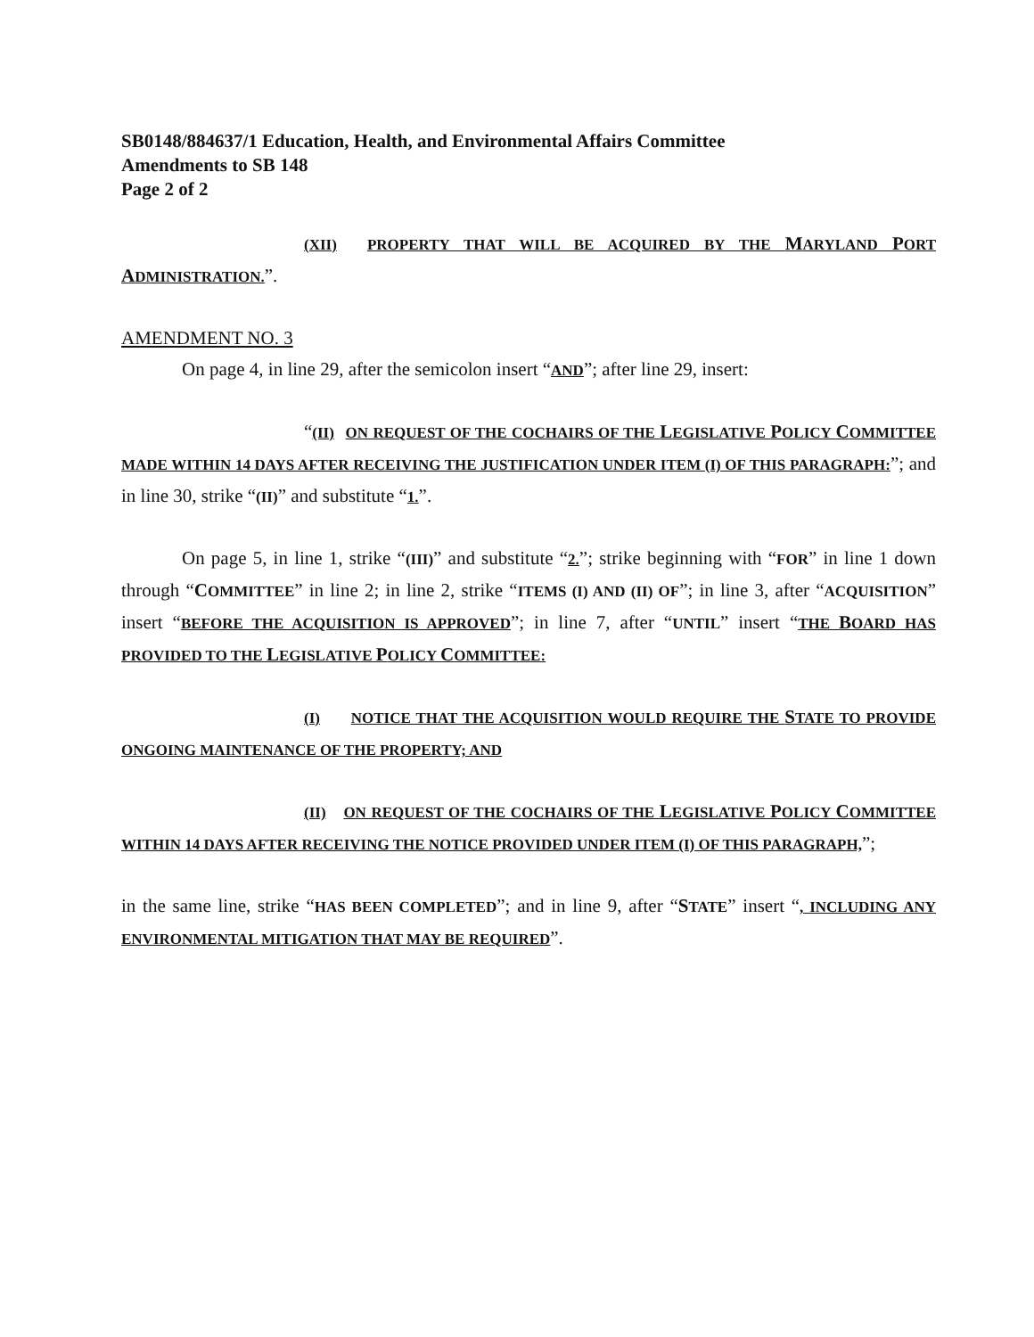SB0148/884637/1 Education, Health, and Environmental Affairs Committee
Amendments to SB 148
Page 2 of 2
(XII) PROPERTY THAT WILL BE ACQUIRED BY THE MARYLAND PORT ADMINISTRATION.”.
AMENDMENT NO. 3
On page 4, in line 29, after the semicolon insert “AND”; after line 29, insert:
“(II) ON REQUEST OF THE COCHAIRS OF THE LEGISLATIVE POLICY COMMITTEE MADE WITHIN 14 DAYS AFTER RECEIVING THE JUSTIFICATION UNDER ITEM (I) OF THIS PARAGRAPH:”; and in line 30, strike “(II)” and substitute “1.”.
On page 5, in line 1, strike “(III)” and substitute “2.”; strike beginning with “FOR” in line 1 down through “COMMITTEE” in line 2; in line 2, strike “ITEMS (I) AND (II) OF”; in line 3, after “ACQUISITION” insert “BEFORE THE ACQUISITION IS APPROVED”; in line 7, after “UNTIL” insert “THE BOARD HAS PROVIDED TO THE LEGISLATIVE POLICY COMMITTEE:
(I) NOTICE THAT THE ACQUISITION WOULD REQUIRE THE STATE TO PROVIDE ONGOING MAINTENANCE OF THE PROPERTY; AND
(II) ON REQUEST OF THE COCHAIRS OF THE LEGISLATIVE POLICY COMMITTEE WITHIN 14 DAYS AFTER RECEIVING THE NOTICE PROVIDED UNDER ITEM (I) OF THIS PARAGRAPH,”;
in the same line, strike “HAS BEEN COMPLETED”; and in line 9, after “STATE” insert “, INCLUDING ANY ENVIRONMENTAL MITIGATION THAT MAY BE REQUIRED”.